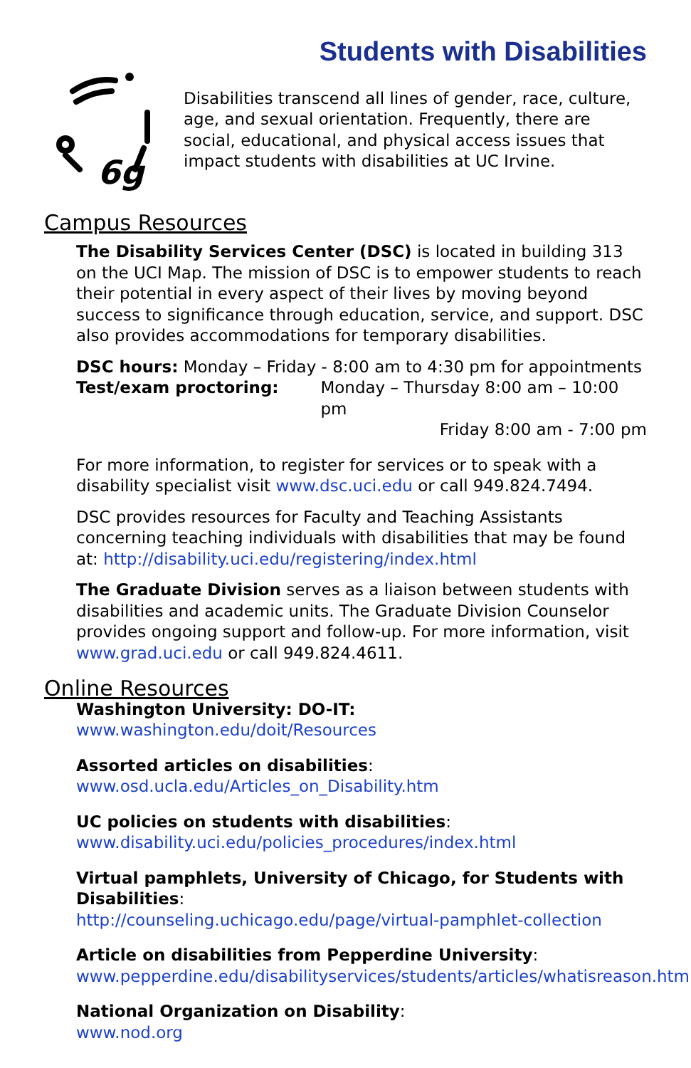Students with Disabilities
6g
Disabilities transcend all lines of gender, race, culture, age, and sexual orientation. Frequently, there are social, educational, and physical access issues that impact students with disabilities at UC Irvine.
Campus Resources
The Disability Services Center (DSC) is located in building 313 on the UCI Map. The mission of DSC is to empower students to reach their potential in every aspect of their lives by moving beyond success to significance through education, service, and support. DSC also provides accommodations for temporary disabilities.
DSC hours: Monday – Friday - 8:00 am to 4:30 pm for appointments
Test/exam proctoring: Monday – Thursday 8:00 am – 10:00 pm
Friday 8:00 am - 7:00 pm
For more information, to register for services or to speak with a disability specialist visit www.dsc.uci.edu or call 949.824.7494.
DSC provides resources for Faculty and Teaching Assistants concerning teaching individuals with disabilities that may be found at: http://disability.uci.edu/registering/index.html
The Graduate Division serves as a liaison between students with disabilities and academic units. The Graduate Division Counselor provides ongoing support and follow-up. For more information, visit www.grad.uci.edu or call 949.824.4611.
Online Resources
Washington University: DO-IT: www.washington.edu/doit/Resources
Assorted articles on disabilities:
www.osd.ucla.edu/Articles_on_Disability.htm
UC policies on students with disabilities:
www.disability.uci.edu/policies_procedures/index.html
Virtual pamphlets, University of Chicago, for Students with Disabilities:
http://counseling.uchicago.edu/page/virtual-pamphlet-collection
Article on disabilities from Pepperdine University:
www.pepperdine.edu/disabilityservices/students/articles/whatisreason.htm
National Organization on Disability:
www.nod.org